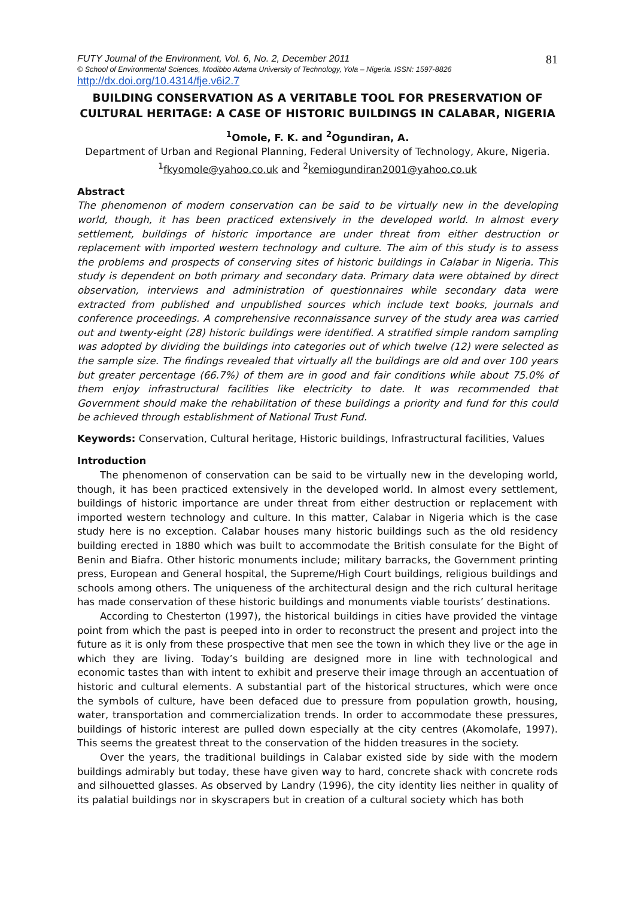81 FUTY Journal of the Environment, Vol. 6, No. 2, December 2011
© School of Environmental Sciences, Modibbo Adama University of Technology, Yola – Nigeria. ISSN: 1597-8826
http://dx.doi.org/10.4314/fje.v6i2.7
BUILDING CONSERVATION AS A VERITABLE TOOL FOR PRESERVATION OF CULTURAL HERITAGE: A CASE OF HISTORIC BUILDINGS IN CALABAR, NIGERIA
<sup>1</sup> Omole, F. K. and <sup>2</sup>Ogundiran, A.
Department of Urban and Regional Planning, Federal University of Technology, Akure, Nigeria.
<sup>1</sup> fkyomole@yahoo.co.uk and <sup>2</sup>kemiogundiran2001@yahoo.co.uk
Abstract
The phenomenon of modern conservation can be said to be virtually new in the developing world, though, it has been practiced extensively in the developed world. In almost every settlement, buildings of historic importance are under threat from either destruction or replacement with imported western technology and culture. The aim of this study is to assess the problems and prospects of conserving sites of historic buildings in Calabar in Nigeria. This study is dependent on both primary and secondary data. Primary data were obtained by direct observation, interviews and administration of questionnaires while secondary data were extracted from published and unpublished sources which include text books, journals and conference proceedings. A comprehensive reconnaissance survey of the study area was carried out and twenty-eight (28) historic buildings were identified. A stratified simple random sampling was adopted by dividing the buildings into categories out of which twelve (12) were selected as the sample size. The findings revealed that virtually all the buildings are old and over 100 years but greater percentage (66.7%) of them are in good and fair conditions while about 75.0% of them enjoy infrastructural facilities like electricity to date. It was recommended that Government should make the rehabilitation of these buildings a priority and fund for this could be achieved through establishment of National Trust Fund.
Keywords: Conservation, Cultural heritage, Historic buildings, Infrastructural facilities, Values
Introduction
The phenomenon of conservation can be said to be virtually new in the developing world, though, it has been practiced extensively in the developed world. In almost every settlement, buildings of historic importance are under threat from either destruction or replacement with imported western technology and culture. In this matter, Calabar in Nigeria which is the case study here is no exception. Calabar houses many historic buildings such as the old residency building erected in 1880 which was built to accommodate the British consulate for the Bight of Benin and Biafra. Other historic monuments include; military barracks, the Government printing press, European and General hospital, the Supreme/High Court buildings, religious buildings and schools among others. The uniqueness of the architectural design and the rich cultural heritage has made conservation of these historic buildings and monuments viable tourists’ destinations.
According to Chesterton (1997), the historical buildings in cities have provided the vintage point from which the past is peeped into in order to reconstruct the present and project into the future as it is only from these prospective that men see the town in which they live or the age in which they are living. Today’s building are designed more in line with technological and economic tastes than with intent to exhibit and preserve their image through an accentuation of historic and cultural elements. A substantial part of the historical structures, which were once the symbols of culture, have been defaced due to pressure from population growth, housing, water, transportation and commercialization trends. In order to accommodate these pressures, buildings of historic interest are pulled down especially at the city centres (Akomolafe, 1997). This seems the greatest threat to the conservation of the hidden treasures in the society.
Over the years, the traditional buildings in Calabar existed side by side with the modern buildings admirably but today, these have given way to hard, concrete shack with concrete rods and silhouetted glasses. As observed by Landry (1996), the city identity lies neither in quality of its palatial buildings nor in skyscrapers but in creation of a cultural society which has both